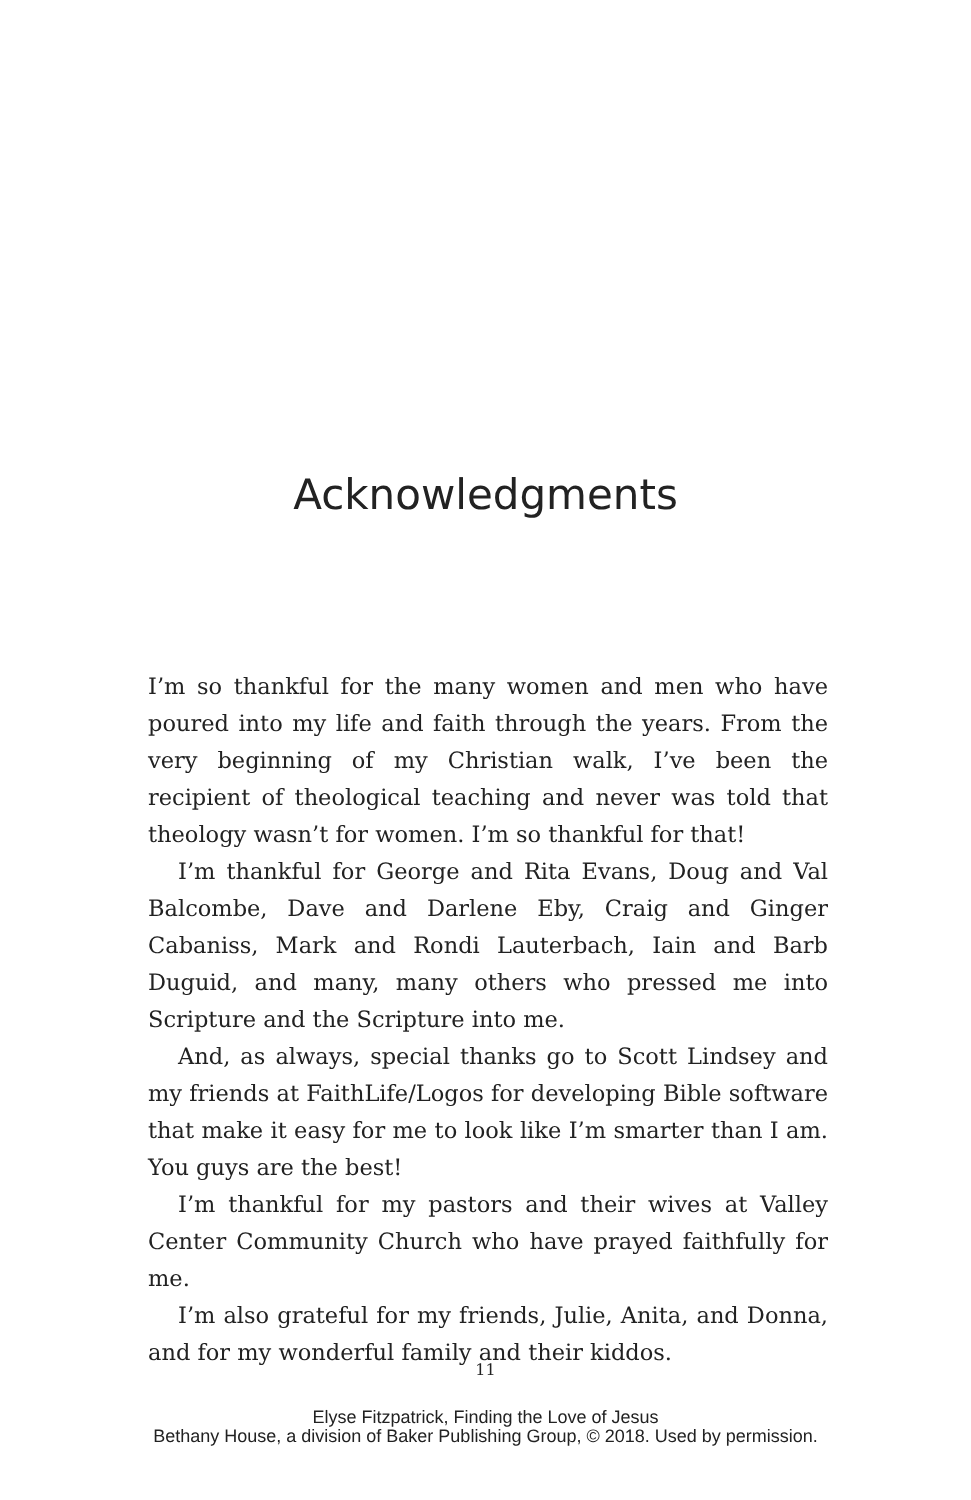Acknowledgments
I’m so thankful for the many women and men who have poured into my life and faith through the years. From the very beginning of my Christian walk, I’ve been the recipient of theological teaching and never was told that theology wasn’t for women. I’m so thankful for that!
I’m thankful for George and Rita Evans, Doug and Val Balcombe, Dave and Darlene Eby, Craig and Ginger Cabaniss, Mark and Rondi Lauterbach, Iain and Barb Duguid, and many, many others who pressed me into Scripture and the Scripture into me.
And, as always, special thanks go to Scott Lindsey and my friends at FaithLife/Logos for developing Bible software that make it easy for me to look like I’m smarter than I am. You guys are the best!
I’m thankful for my pastors and their wives at Valley Center Community Church who have prayed faithfully for me.
I’m also grateful for my friends, Julie, Anita, and Donna, and for my wonderful family and their kiddos.
11
Elyse Fitzpatrick, Finding the Love of Jesus
Bethany House, a division of Baker Publishing Group, © 2018. Used by permission.